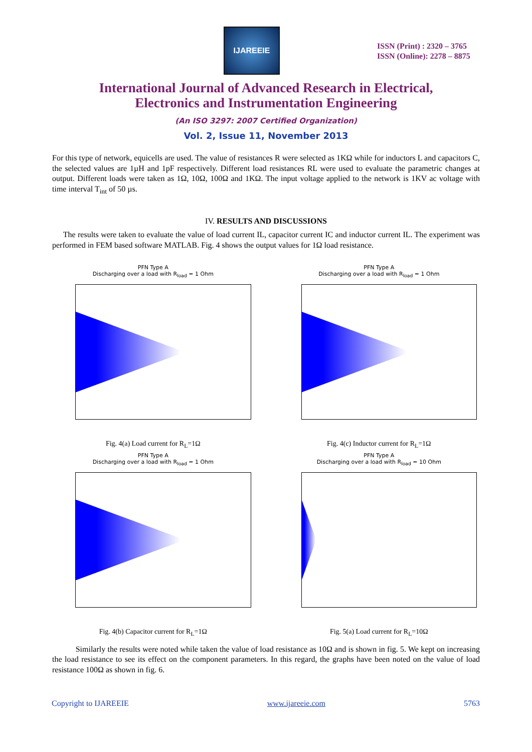IJAREEIE
ISSN (Print) : 2320 – 3765
ISSN (Online): 2278 – 8875
International Journal of Advanced Research in Electrical,
Electronics and Instrumentation Engineering
(An ISO 3297: 2007 Certified Organization)
Vol. 2, Issue 11, November 2013
For this type of network, equicells are used. The value of resistances R were selected as 1KΩ while for inductors L and capacitors C, the selected values are 1µH and 1pF respectively. Different load resistances RL were used to evaluate the parametric changes at output. Different loads were taken as 1Ω, 10Ω, 100Ω and 1KΩ. The input voltage applied to the network is 1KV ac voltage with time interval T<sub>int</sub> of 50 µs.
IV. RESULTS AND DISCUSSIONS
The results were taken to evaluate the value of load current IL, capacitor current IC and inductor current IL. The experiment was performed in FEM based software MATLAB. Fig. 4 shows the output values for 1Ω load resistance.
PFN Type A
Discharging over a load with R<sub>load</sub> = 1 Ohm
Fig. 4(a) Load current for R<sub>L</sub>=1Ω
PFN Type A
Discharging over a load with R<sub>load</sub> = 1 Ohm
Fig. 4(c) Inductor current for R<sub>L</sub>=1Ω
PFN Type A
Discharging over a load with R<sub>load</sub> = 1 Ohm
Fig. 4(b) Capacitor current for R<sub>L</sub>=1Ω
PFN Type A
Discharging over a load with R<sub>load</sub> = 10 Ohm
Fig. 5(a) Load current for R<sub>L</sub>=10Ω
Similarly the results were noted while taken the value of load resistance as 10Ω and is shown in fig. 5. We kept on increasing the load resistance to see its effect on the component parameters. In this regard, the graphs have been noted on the value of load resistance 100Ω as shown in fig. 6.
Copyright to IJAREEIE www.ijareeie.com 5763